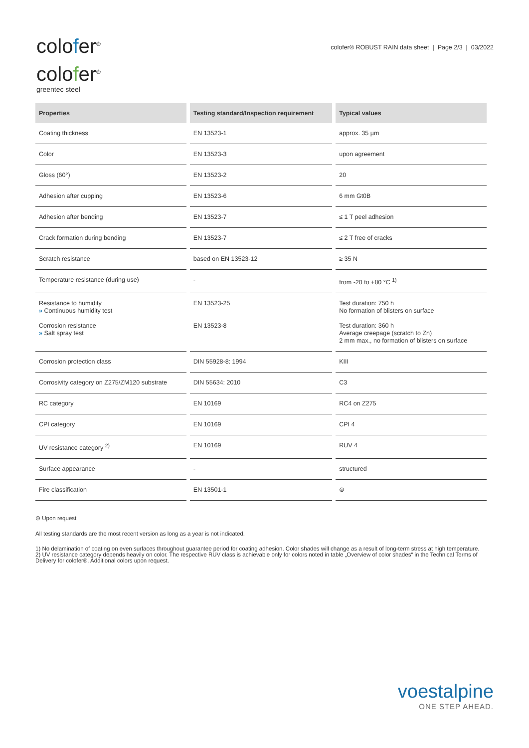colofer<sup>®</sup>
colofer<sup>®</sup>
greentec steel
colofer® ROBUST RAIN data sheet | Page 2/3 | 03/2022
| Properties | Testing standard/Inspection requirement | Typical values |
| --- | --- | --- |
| Coating thickness | EN 13523-1 | approx. 35 µm |
| Color | EN 13523-3 | upon agreement |
| Gloss (60°) | EN 13523-2 | 20 |
| Adhesion after cupping | EN 13523-6 | 6 mm Gt0B |
| Adhesion after bending | EN 13523-7 | ≤ 1 T peel adhesion |
| Crack formation during bending | EN 13523-7 | ≤ 2 T free of cracks |
| Scratch resistance | based on EN 13523-12 | ≥ 35 N |
| Temperature resistance (during use) | - | from -20 to +80 °C <sup>1)</sup> |
| Resistance to humidity » Continuous humidity test Corrosion resistance » Salt spray test | EN 13523-25 EN 13523-8 | Test duration: 750 h No formation of blisters on surface Test duration: 360 h Average creepage (scratch to Zn) 2 mm max., no formation of blisters on surface |
| Corrosion protection class | DIN 55928-8: 1994 | KIII |
| Corrosivity category on Z275/ZM120 substrate | DIN 55634: 2010 | C3 |
| RC category | EN 10169 | RC4 on Z275 |
| CPI category | EN 10169 | CPI 4 |
| UV resistance category <sup>2)</sup> | EN 10169 | RUV 4 |
| Surface appearance | - | structured |
| Fire classification | EN 13501-1 | ⊜ |
⊜ Upon request
All testing standards are the most recent version as long as a year is not indicated.
1) No delamination of coating on even surfaces throughout guarantee period for coating adhesion. Color shades will change as a result of long-term stress at high temperature.
2) UV resistance category depends heavily on color. The respective RUV class is achievable only for colors noted in table „Overview of color shades“ in the Technical Terms of Delivery for colofer®. Additional colors upon request.
voestalpine
ONE STEP AHEAD.